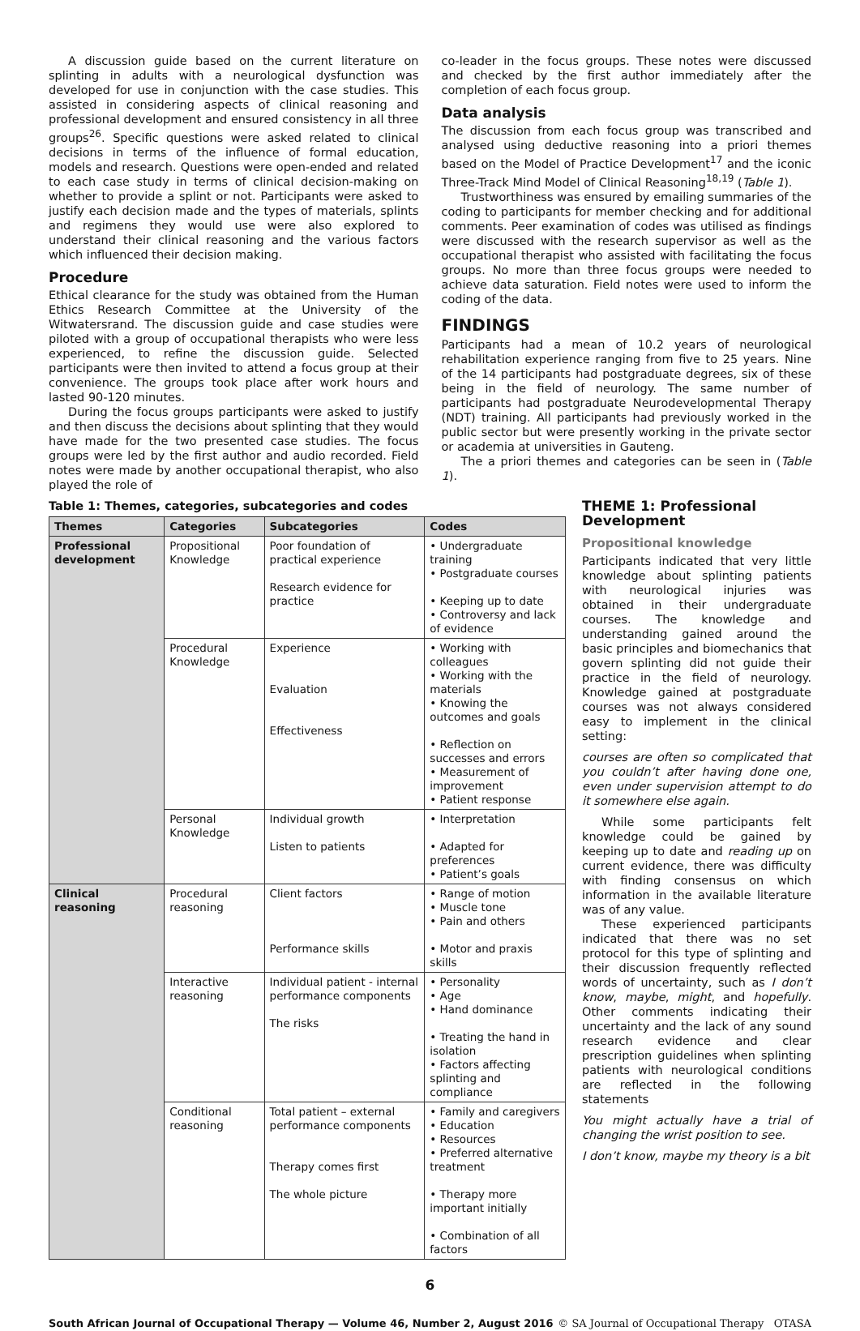A discussion guide based on the current literature on splinting in adults with a neurological dysfunction was developed for use in conjunction with the case studies. This assisted in considering aspects of clinical reasoning and professional development and ensured consistency in all three groups<sup>26</sup>. Specific questions were asked related to clinical decisions in terms of the influence of formal education, models and research. Questions were open-ended and related to each case study in terms of clinical decision-making on whether to provide a splint or not. Participants were asked to justify each decision made and the types of materials, splints and regimens they would use were also explored to understand their clinical reasoning and the various factors which influenced their decision making.
Procedure
Ethical clearance for the study was obtained from the Human Ethics Research Committee at the University of the Witwatersrand. The discussion guide and case studies were piloted with a group of occupational therapists who were less experienced, to refine the discussion guide. Selected participants were then invited to attend a focus group at their convenience. The groups took place after work hours and lasted 90-120 minutes.
During the focus groups participants were asked to justify and then discuss the decisions about splinting that they would have made for the two presented case studies. The focus groups were led by the first author and audio recorded. Field notes were made by another occupational therapist, who also played the role of
co-leader in the focus groups. These notes were discussed and checked by the first author immediately after the completion of each focus group.
Data analysis
The discussion from each focus group was transcribed and analysed using deductive reasoning into a priori themes based on the Model of Practice Development<sup>17</sup> and the iconic Three-Track Mind Model of Clinical Reasoning<sup>18,19</sup> (Table 1).
Trustworthiness was ensured by emailing summaries of the coding to participants for member checking and for additional comments. Peer examination of codes was utilised as findings were discussed with the research supervisor as well as the occupational therapist who assisted with facilitating the focus groups. No more than three focus groups were needed to achieve data saturation. Field notes were used to inform the coding of the data.
FINDINGS
Participants had a mean of 10.2 years of neurological rehabilitation experience ranging from five to 25 years. Nine of the 14 participants had postgraduate degrees, six of these being in the field of neurology. The same number of participants had postgraduate Neurodevelopmental Therapy (NDT) training. All participants had previously worked in the public sector but were presently working in the private sector or academia at universities in Gauteng.
The a priori themes and categories can be seen in (Table 1).
Table 1: Themes, categories, subcategories and codes
| Themes | Categories | Subcategories | Codes |
| --- | --- | --- | --- |
| Professional development | Propositional Knowledge | Poor foundation of practical experience Research evidence for practice | • Undergraduate training • Postgraduate courses • Keeping up to date • Controversy and lack of evidence |
| | Procedural Knowledge | Experience Evaluation Effectiveness | • Working with colleagues • Working with the materials • Knowing the outcomes and goals • Reflection on successes and errors • Measurement of improvement • Patient response |
| | Personal Knowledge | Individual growth Listen to patients | • Interpretation • Adapted for preferences • Patient’s goals |
| Clinical reasoning | Procedural reasoning | Client factors Performance skills | • Range of motion • Muscle tone • Pain and others • Motor and praxis skills |
| | Interactive reasoning | Individual patient - internal performance components The risks | • Personality • Age • Hand dominance • Treating the hand in isolation • Factors affecting splinting and compliance |
| | Conditional reasoning | Total patient – external performance components Therapy comes first The whole picture | • Family and caregivers • Education • Resources • Preferred alternative treatment • Therapy more important initially • Combination of all factors |
THEME 1: Professional Development
Propositional knowledge
Participants indicated that very little knowledge about splinting patients with neurological injuries was obtained in their undergraduate courses. The knowledge and understanding gained around the basic principles and biomechanics that govern splinting did not guide their practice in the field of neurology. Knowledge gained at postgraduate courses was not always considered easy to implement in the clinical setting:
courses are often so complicated that you couldn’t after having done one, even under supervision attempt to do it somewhere else again.
While some participants felt knowledge could be gained by keeping up to date and reading up on current evidence, there was difficulty with finding consensus on which information in the available literature was of any value.
These experienced participants indicated that there was no set protocol for this type of splinting and their discussion frequently reflected words of uncertainty, such as I don’t know, maybe, might, and hopefully. Other comments indicating their uncertainty and the lack of any sound research evidence and clear prescription guidelines when splinting patients with neurological conditions are reflected in the following statements
You might actually have a trial of changing the wrist position to see.
I don’t know, maybe my theory is a bit
6
South African Journal of Occupational Therapy — Volume 46, Number 2, August 2016 © SA Journal of Occupational Therapy OTASA